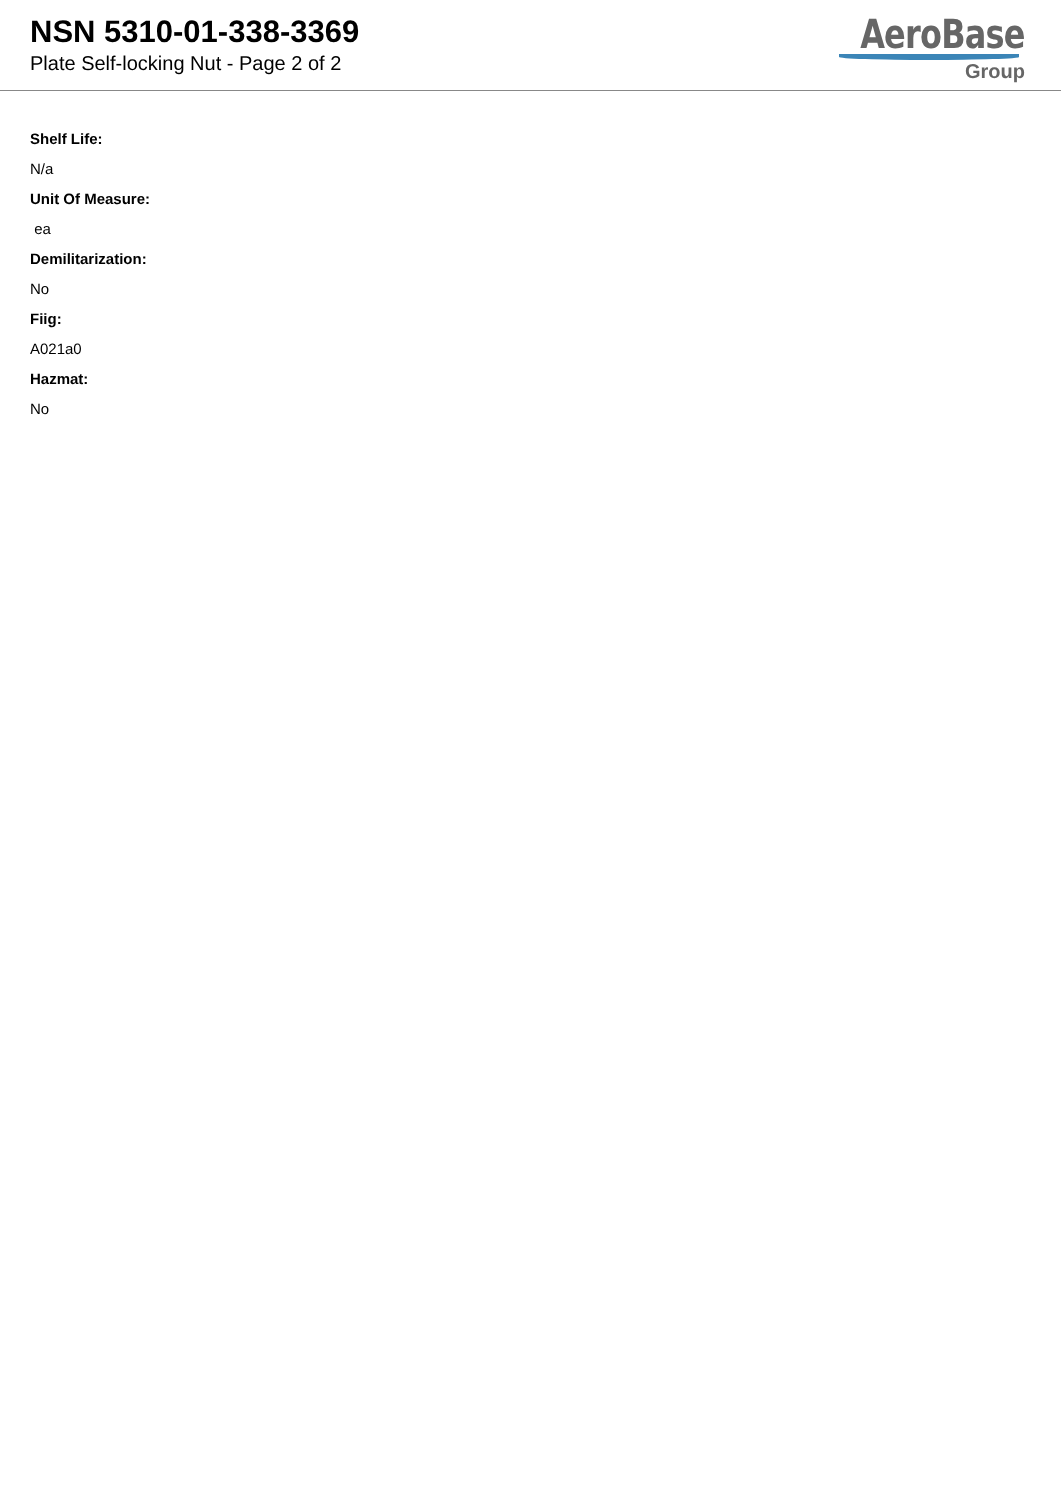NSN 5310-01-338-3369
Plate Self-locking Nut - Page 2 of 2
AeroBase
Group
Shelf Life:
N/a
Unit Of Measure:
ea
Demilitarization:
No
Fiig:
A021a0
Hazmat:
No